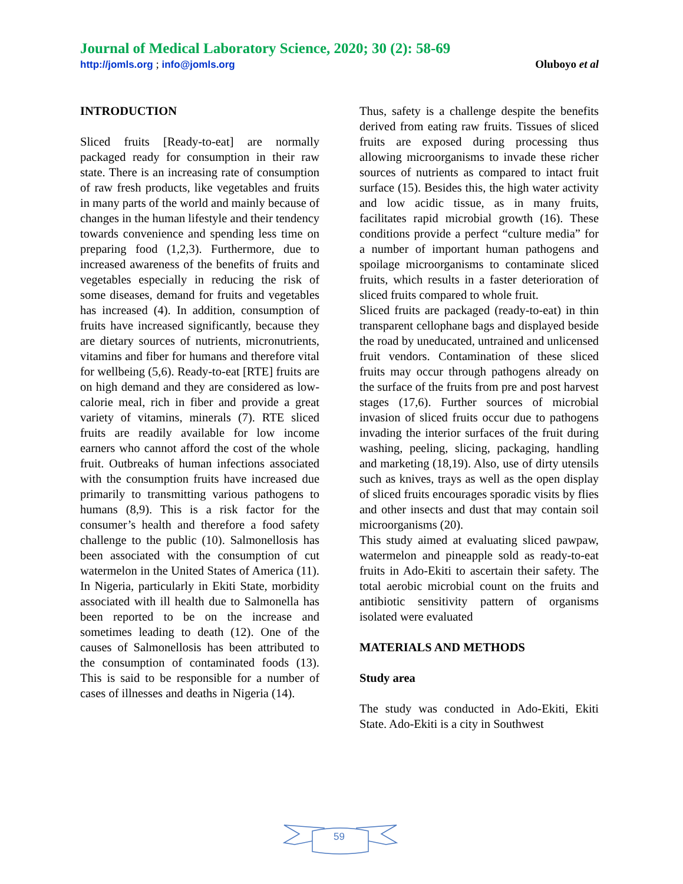Journal of Medical Laboratory Science, 2020; 30 (2): 58-69
http://jomls.org ; info@jomls.org Oluboyo et al
INTRODUCTION
Sliced fruits [Ready-to-eat] are normally packaged ready for consumption in their raw state. There is an increasing rate of consumption of raw fresh products, like vegetables and fruits in many parts of the world and mainly because of changes in the human lifestyle and their tendency towards convenience and spending less time on preparing food (1,2,3). Furthermore, due to increased awareness of the benefits of fruits and vegetables especially in reducing the risk of some diseases, demand for fruits and vegetables has increased (4). In addition, consumption of fruits have increased significantly, because they are dietary sources of nutrients, micronutrients, vitamins and fiber for humans and therefore vital for wellbeing (5,6). Ready-to-eat [RTE] fruits are on high demand and they are considered as low-calorie meal, rich in fiber and provide a great variety of vitamins, minerals (7). RTE sliced fruits are readily available for low income earners who cannot afford the cost of the whole fruit. Outbreaks of human infections associated with the consumption fruits have increased due primarily to transmitting various pathogens to humans (8,9). This is a risk factor for the consumer’s health and therefore a food safety challenge to the public (10). Salmonellosis has been associated with the consumption of cut watermelon in the United States of America (11). In Nigeria, particularly in Ekiti State, morbidity associated with ill health due to Salmonella has been reported to be on the increase and sometimes leading to death (12). One of the causes of Salmonellosis has been attributed to the consumption of contaminated foods (13). This is said to be responsible for a number of cases of illnesses and deaths in Nigeria (14).
Thus, safety is a challenge despite the benefits derived from eating raw fruits. Tissues of sliced fruits are exposed during processing thus allowing microorganisms to invade these richer sources of nutrients as compared to intact fruit surface (15). Besides this, the high water activity and low acidic tissue, as in many fruits, facilitates rapid microbial growth (16). These conditions provide a perfect “culture media” for a number of important human pathogens and spoilage microorganisms to contaminate sliced fruits, which results in a faster deterioration of sliced fruits compared to whole fruit.
Sliced fruits are packaged (ready-to-eat) in thin transparent cellophane bags and displayed beside the road by uneducated, untrained and unlicensed fruit vendors. Contamination of these sliced fruits may occur through pathogens already on the surface of the fruits from pre and post harvest stages (17,6). Further sources of microbial invasion of sliced fruits occur due to pathogens invading the interior surfaces of the fruit during washing, peeling, slicing, packaging, handling and marketing (18,19). Also, use of dirty utensils such as knives, trays as well as the open display of sliced fruits encourages sporadic visits by flies and other insects and dust that may contain soil microorganisms (20).
This study aimed at evaluating sliced pawpaw, watermelon and pineapple sold as ready-to-eat fruits in Ado-Ekiti to ascertain their safety. The total aerobic microbial count on the fruits and antibiotic sensitivity pattern of organisms isolated were evaluated
MATERIALS AND METHODS
Study area
The study was conducted in Ado-Ekiti, Ekiti State. Ado-Ekiti is a city in Southwest
59